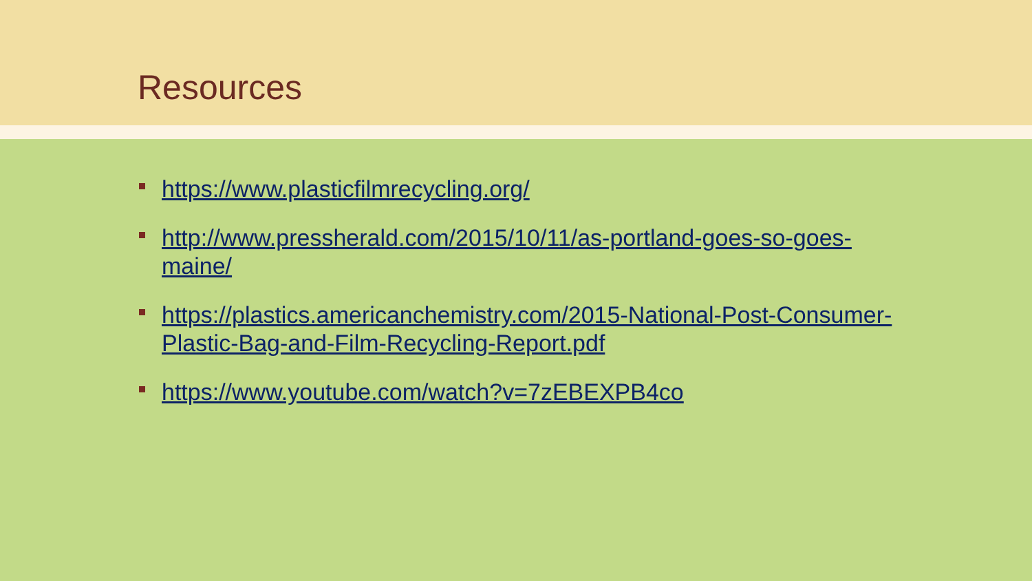Resources
https://www.plasticfilmrecycling.org/
http://www.pressherald.com/2015/10/11/as-portland-goes-so-goes-maine/
https://plastics.americanchemistry.com/2015-National-Post-Consumer-Plastic-Bag-and-Film-Recycling-Report.pdf
https://www.youtube.com/watch?v=7zEBEXPB4co